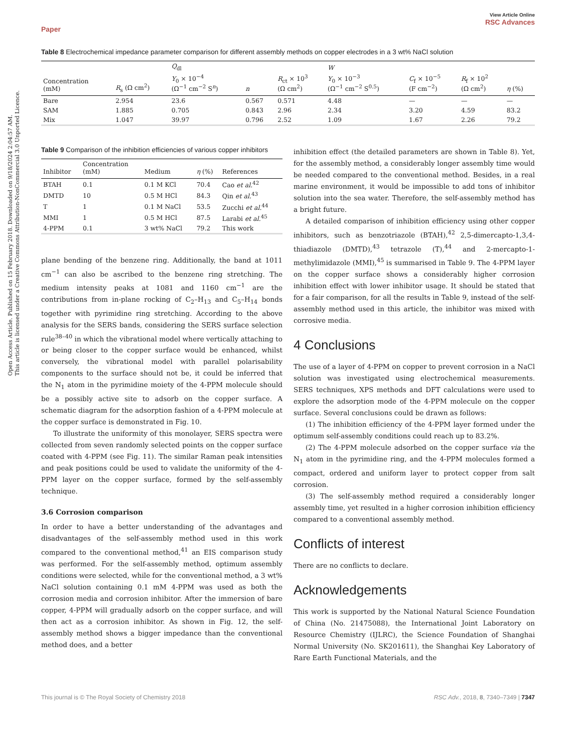Open Access Article. Published on 15 February 2018. Downloaded on 9/18/2024 2:04:57 AM.
This article is licensed under a Creative Commons Attribution-NonCommercial 3.0 Unported Licence.
Paper View Article Online
RSC Advances
Table 8 Electrochemical impedance parameter comparison for different assembly methods on copper electrodes in a 3 wt% NaCl solution
| | | Q<sub>dl</sub> | | | W | | | |
| --- | --- | --- | --- | --- | --- | --- | --- | --- |
| Concentration (mM) | R<sub>s</sub> (Ω cm<sup>2</sup>) | Y<sub>0</sub> × 10<sup>−4</sup> (Ω<sup>−1</sup> cm<sup>−2</sup> S<sup>n</sup>) | n | R<sub>ct</sub> × 10<sup>3</sup> (Ω cm<sup>2</sup>) | Y<sub>0</sub> × 10<sup>−3</sup> (Ω<sup>−1</sup> cm<sup>−2</sup> S<sup>0.5</sup>) | C<sub>f</sub> × 10<sup>−5</sup> (F cm<sup>−2</sup>) | R<sub>f</sub> × 10<sup>2</sup> (Ω cm<sup>2</sup>) | η (%) |
| Bare | 2.954 | 23.6 | 0.567 | 0.571 | 4.48 | — | — | — |
| SAM | 1.885 | 0.705 | 0.843 | 2.96 | 2.34 | 3.20 | 4.59 | 83.2 |
| Mix | 1.047 | 39.97 | 0.796 | 2.52 | 1.09 | 1.67 | 2.26 | 79.2 |
Table 9 Comparison of the inhibition efficiencies of various copper inhibitors
| Inhibitor | Concentration (mM) | Medium | η (%) | References |
| --- | --- | --- | --- | --- |
| BTAH | 0.1 | 0.1 M KCl | 70.4 | Cao et al.<sup>42</sup> |
| DMTD | 10 | 0.5 M HCl | 84.3 | Qin et al.<sup>43</sup> |
| T | 1 | 0.1 M NaCl | 53.5 | Zucchi et al.<sup>44</sup> |
| MMI | 1 | 0.5 M HCl | 87.5 | Larabi et al.<sup>45</sup> |
| 4-PPM | 0.1 | 3 wt% NaCl | 79.2 | This work |
plane bending of the benzene ring. Additionally, the band at 1011 cm<sup>−1</sup> can also be ascribed to the benzene ring stretching. The medium intensity peaks at 1081 and 1160 cm<sup>−1</sup> are the contributions from in-plane rocking of C<sub>2</sub>–H<sub>13</sub> and C<sub>5</sub>–H<sub>14</sub> bonds together with pyrimidine ring stretching. According to the above analysis for the SERS bands, considering the SERS surface selection rule<sup>38–40</sup> in which the vibrational model where vertically attaching to or being closer to the copper surface would be enhanced, whilst conversely, the vibrational model with parallel polarisability components to the surface should not be, it could be inferred that the N<sub>1</sub> atom in the pyrimidine moiety of the 4-PPM molecule should be a possibly active site to adsorb on the copper surface. A schematic diagram for the adsorption fashion of a 4-PPM molecule at the copper surface is demonstrated in Fig. 10.
To illustrate the uniformity of this monolayer, SERS spectra were collected from seven randomly selected points on the copper surface coated with 4-PPM (see Fig. 11). The similar Raman peak intensities and peak positions could be used to validate the uniformity of the 4-PPM layer on the copper surface, formed by the self-assembly technique.
3.6 Corrosion comparison
In order to have a better understanding of the advantages and disadvantages of the self-assembly method used in this work compared to the conventional method,<sup>41</sup> an EIS comparison study was performed. For the self-assembly method, optimum assembly conditions were selected, while for the conventional method, a 3 wt% NaCl solution containing 0.1 mM 4-PPM was used as both the corrosion media and corrosion inhibitor. After the immersion of bare copper, 4-PPM will gradually adsorb on the copper surface, and will then act as a corrosion inhibitor. As shown in Fig. 12, the self-assembly method shows a bigger impedance than the conventional method does, and a better
inhibition effect (the detailed parameters are shown in Table 8). Yet, for the assembly method, a considerably longer assembly time would be needed compared to the conventional method. Besides, in a real marine environment, it would be impossible to add tons of inhibitor solution into the sea water. Therefore, the self-assembly method has a bright future.
A detailed comparison of inhibition efficiency using other copper inhibitors, such as benzotriazole (BTAH),<sup>42</sup> 2,5-dimercapto-1,3,4-thiadiazole (DMTD),<sup>43</sup> tetrazole (T),<sup>44</sup> and 2-mercapto-1-methylimidazole (MMI),<sup>45</sup> is summarised in Table 9. The 4-PPM layer on the copper surface shows a considerably higher corrosion inhibition effect with lower inhibitor usage. It should be stated that for a fair comparison, for all the results in Table 9, instead of the self-assembly method used in this article, the inhibitor was mixed with corrosive media.
4 Conclusions
The use of a layer of 4-PPM on copper to prevent corrosion in a NaCl solution was investigated using electrochemical measurements. SERS techniques, XPS methods and DFT calculations were used to explore the adsorption mode of the 4-PPM molecule on the copper surface. Several conclusions could be drawn as follows:
(1) The inhibition efficiency of the 4-PPM layer formed under the optimum self-assembly conditions could reach up to 83.2%.
(2) The 4-PPM molecule adsorbed on the copper surface via the N<sub>1</sub> atom in the pyrimidine ring, and the 4-PPM molecules formed a compact, ordered and uniform layer to protect copper from salt corrosion.
(3) The self-assembly method required a considerably longer assembly time, yet resulted in a higher corrosion inhibition efficiency compared to a conventional assembly method.
Conflicts of interest
There are no conflicts to declare.
Acknowledgements
This work is supported by the National Natural Science Foundation of China (No. 21475088), the International Joint Laboratory on Resource Chemistry (IJLRC), the Science Foundation of Shanghai Normal University (No. SK201611), the Shanghai Key Laboratory of Rare Earth Functional Materials, and the
This journal is © The Royal Society of Chemistry 2018 RSC Adv., 2018, 8, 7340–7349 | 7347